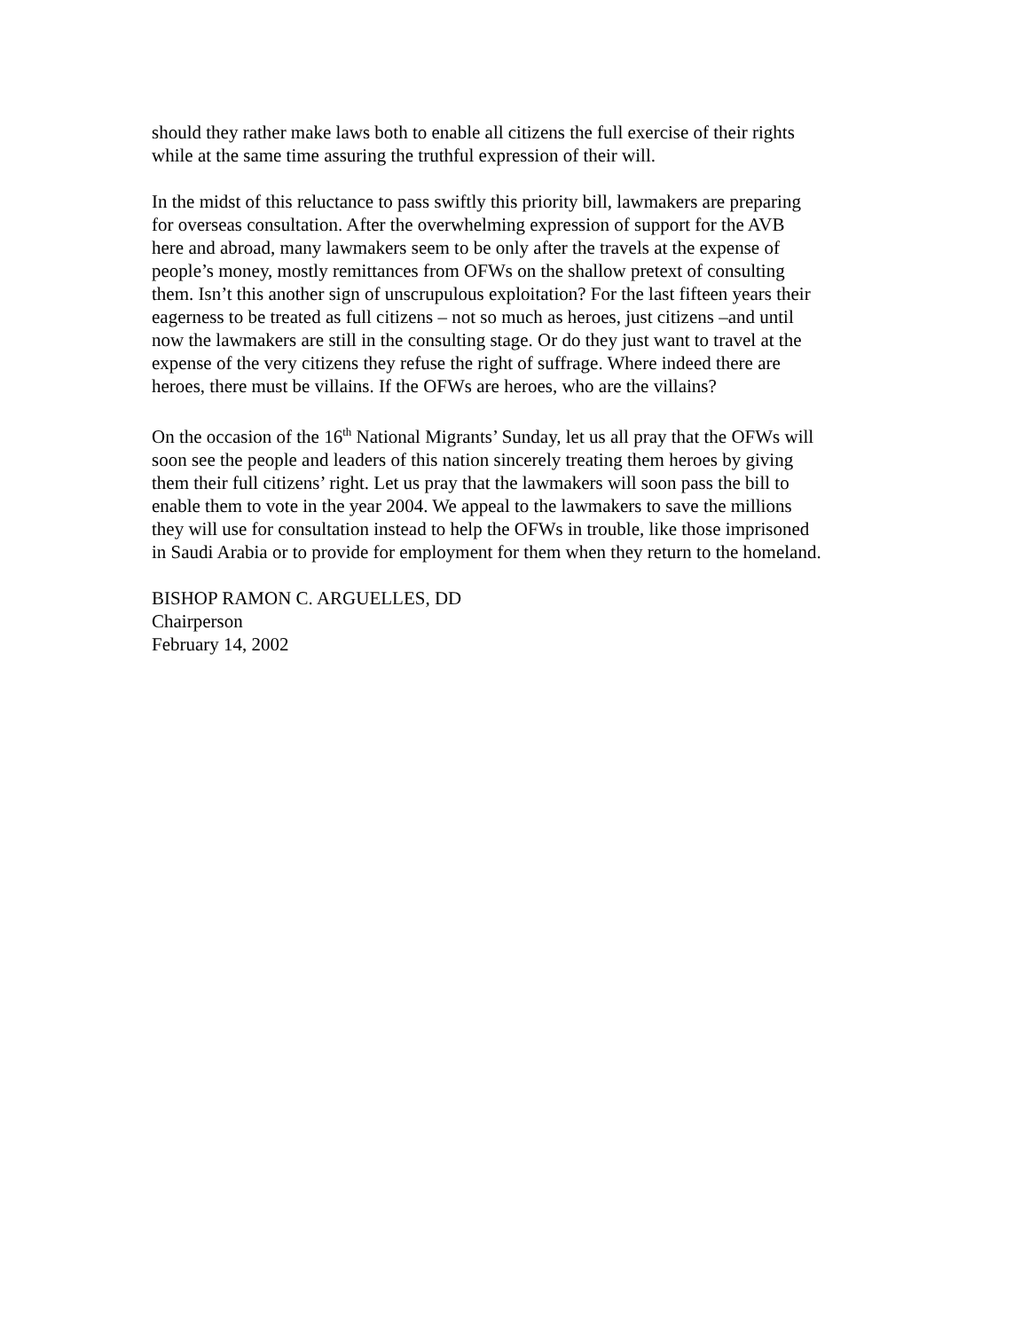should they rather make laws both to enable all citizens the full exercise of their rights
while at the same time assuring the truthful expression of their will.
In the midst of this reluctance to pass swiftly this priority bill, lawmakers are preparing
for overseas consultation. After the overwhelming expression of support for the AVB
here and abroad, many lawmakers seem to be only after the travels at the expense of
people’s money, mostly remittances from OFWs on the shallow pretext of consulting
them. Isn’t this another sign of unscrupulous exploitation? For the last fifteen years their
eagerness to be treated as full citizens – not so much as heroes, just citizens –and until
now the lawmakers are still in the consulting stage. Or do they just want to travel at the
expense of the very citizens they refuse the right of suffrage. Where indeed there are
heroes, there must be villains. If the OFWs are heroes, who are the villains?
On the occasion of the 16<sup>th</sup> National Migrants’ Sunday, let us all pray that the OFWs will
soon see the people and leaders of this nation sincerely treating them heroes by giving
them their full citizens’ right. Let us pray that the lawmakers will soon pass the bill to
enable them to vote in the year 2004. We appeal to the lawmakers to save the millions
they will use for consultation instead to help the OFWs in trouble, like those imprisoned
in Saudi Arabia or to provide for employment for them when they return to the homeland.
BISHOP RAMON C. ARGUELLES, DD
Chairperson
February 14, 2002